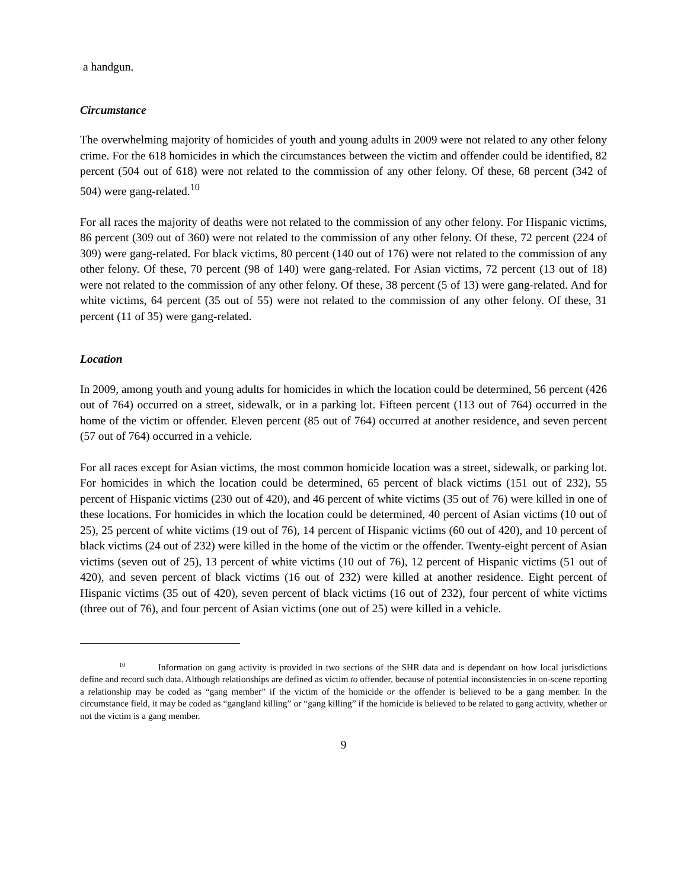a handgun.
Circumstance
The overwhelming majority of homicides of youth and young adults in 2009 were not related to any other felony crime. For the 618 homicides in which the circumstances between the victim and offender could be identified, 82 percent (504 out of 618) were not related to the commission of any other felony. Of these, 68 percent (342 of 504) were gang-related.<sup>10</sup>
For all races the majority of deaths were not related to the commission of any other felony. For Hispanic victims, 86 percent (309 out of 360) were not related to the commission of any other felony. Of these, 72 percent (224 of 309) were gang-related. For black victims, 80 percent (140 out of 176) were not related to the commission of any other felony. Of these, 70 percent (98 of 140) were gang-related. For Asian victims, 72 percent (13 out of 18) were not related to the commission of any other felony. Of these, 38 percent (5 of 13) were gang-related. And for white victims, 64 percent (35 out of 55) were not related to the commission of any other felony. Of these, 31 percent (11 of 35) were gang-related.
Location
In 2009, among youth and young adults for homicides in which the location could be determined, 56 percent (426 out of 764) occurred on a street, sidewalk, or in a parking lot. Fifteen percent (113 out of 764) occurred in the home of the victim or offender. Eleven percent (85 out of 764) occurred at another residence, and seven percent (57 out of 764) occurred in a vehicle.
For all races except for Asian victims, the most common homicide location was a street, sidewalk, or parking lot. For homicides in which the location could be determined, 65 percent of black victims (151 out of 232), 55 percent of Hispanic victims (230 out of 420), and 46 percent of white victims (35 out of 76) were killed in one of these locations. For homicides in which the location could be determined, 40 percent of Asian victims (10 out of 25), 25 percent of white victims (19 out of 76), 14 percent of Hispanic victims (60 out of 420), and 10 percent of black victims (24 out of 232) were killed in the home of the victim or the offender. Twenty-eight percent of Asian victims (seven out of 25), 13 percent of white victims (10 out of 76), 12 percent of Hispanic victims (51 out of 420), and seven percent of black victims (16 out of 232) were killed at another residence. Eight percent of Hispanic victims (35 out of 420), seven percent of black victims (16 out of 232), four percent of white victims (three out of 76), and four percent of Asian victims (one out of 25) were killed in a vehicle.
<sup>10</sup> Information on gang activity is provided in two sections of the SHR data and is dependant on how local jurisdictions define and record such data. Although relationships are defined as victim to offender, because of potential inconsistencies in on-scene reporting a relationship may be coded as “gang member” if the victim of the homicide or the offender is believed to be a gang member. In the circumstance field, it may be coded as “gangland killing” or “gang killing” if the homicide is believed to be related to gang activity, whether or not the victim is a gang member.
9